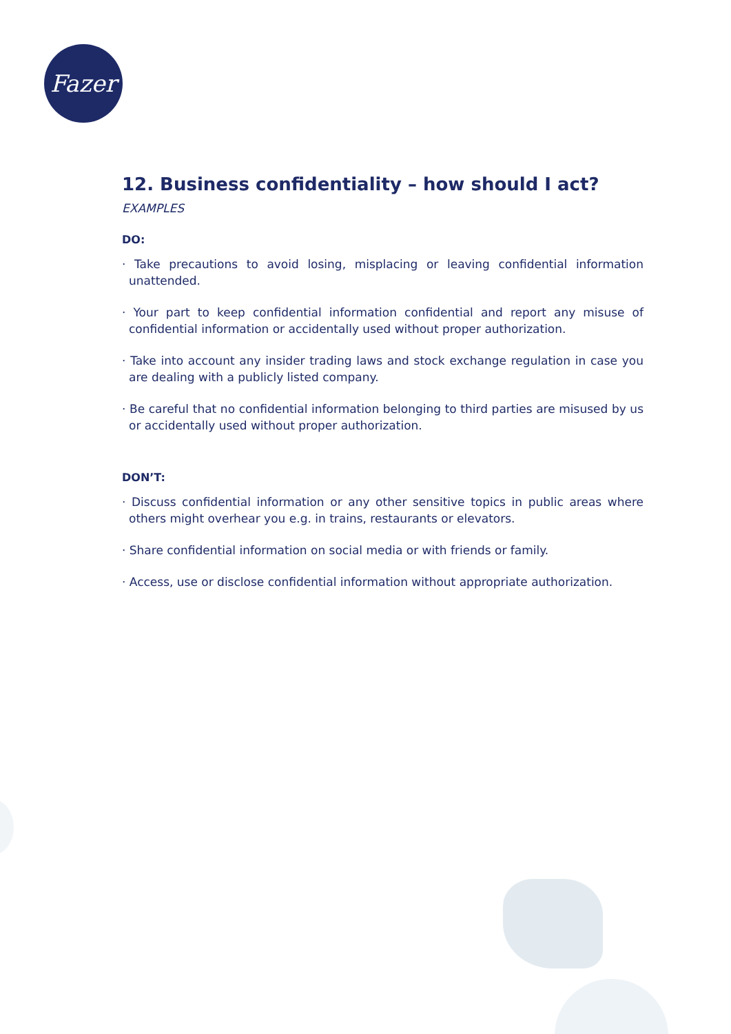Fazer
12. Business confidentiality – how should I act?
EXAMPLES
DO:
· Take precautions to avoid losing, misplacing or leaving confidential information unattended.
· Your part to keep confidential information confidential and report any misuse of confidential information or accidentally used without proper authorization.
· Take into account any insider trading laws and stock exchange regulation in case you are dealing with a publicly listed company.
· Be careful that no confidential information belonging to third parties are misused by us or accidentally used without proper authorization.
DON’T:
· Discuss confidential information or any other sensitive topics in public areas where others might overhear you e.g. in trains, restaurants or elevators.
· Share confidential information on social media or with friends or family.
· Access, use or disclose confidential information without appropriate authorization.